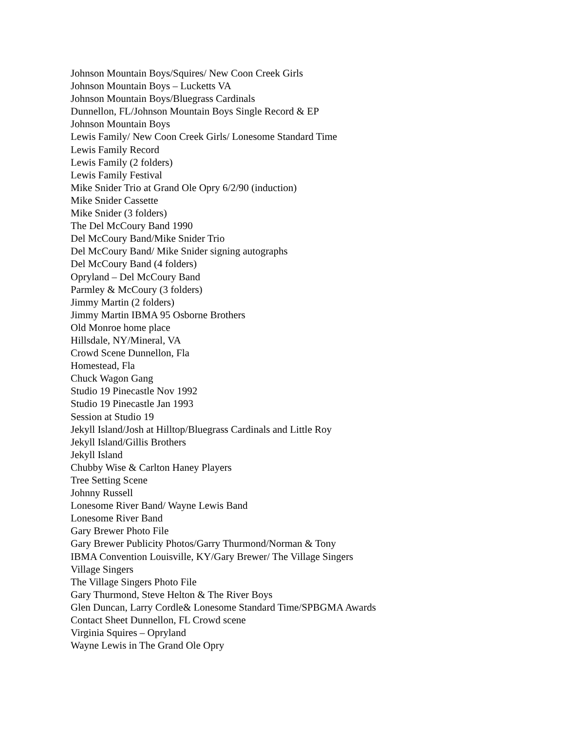Johnson Mountain Boys/Squires/ New Coon Creek Girls
Johnson Mountain Boys – Lucketts VA
Johnson Mountain Boys/Bluegrass Cardinals
Dunnellon, FL/Johnson Mountain Boys Single Record & EP
Johnson Mountain Boys
Lewis Family/ New Coon Creek Girls/ Lonesome Standard Time
Lewis Family Record
Lewis Family (2 folders)
Lewis Family Festival
Mike Snider Trio at Grand Ole Opry 6/2/90 (induction)
Mike Snider Cassette
Mike Snider (3 folders)
The Del McCoury Band 1990
Del McCoury Band/Mike Snider Trio
Del McCoury Band/ Mike Snider signing autographs
Del McCoury Band (4 folders)
Opryland – Del McCoury Band
Parmley & McCoury (3 folders)
Jimmy Martin (2 folders)
Jimmy Martin IBMA 95 Osborne Brothers
Old Monroe home place
Hillsdale, NY/Mineral, VA
Crowd Scene Dunnellon, Fla
Homestead, Fla
Chuck Wagon Gang
Studio 19 Pinecastle Nov 1992
Studio 19 Pinecastle Jan 1993
Session at Studio 19
Jekyll Island/Josh at Hilltop/Bluegrass Cardinals and Little Roy
Jekyll Island/Gillis Brothers
Jekyll Island
Chubby Wise & Carlton Haney Players
Tree Setting Scene
Johnny Russell
Lonesome River Band/ Wayne Lewis Band
Lonesome River Band
Gary Brewer Photo File
Gary Brewer Publicity Photos/Garry Thurmond/Norman & Tony
IBMA Convention Louisville, KY/Gary Brewer/ The Village Singers
Village Singers
The Village Singers Photo File
Gary Thurmond, Steve Helton & The River Boys
Glen Duncan, Larry Cordle& Lonesome Standard Time/SPBGMA Awards
Contact Sheet Dunnellon, FL Crowd scene
Virginia Squires – Opryland
Wayne Lewis in The Grand Ole Opry